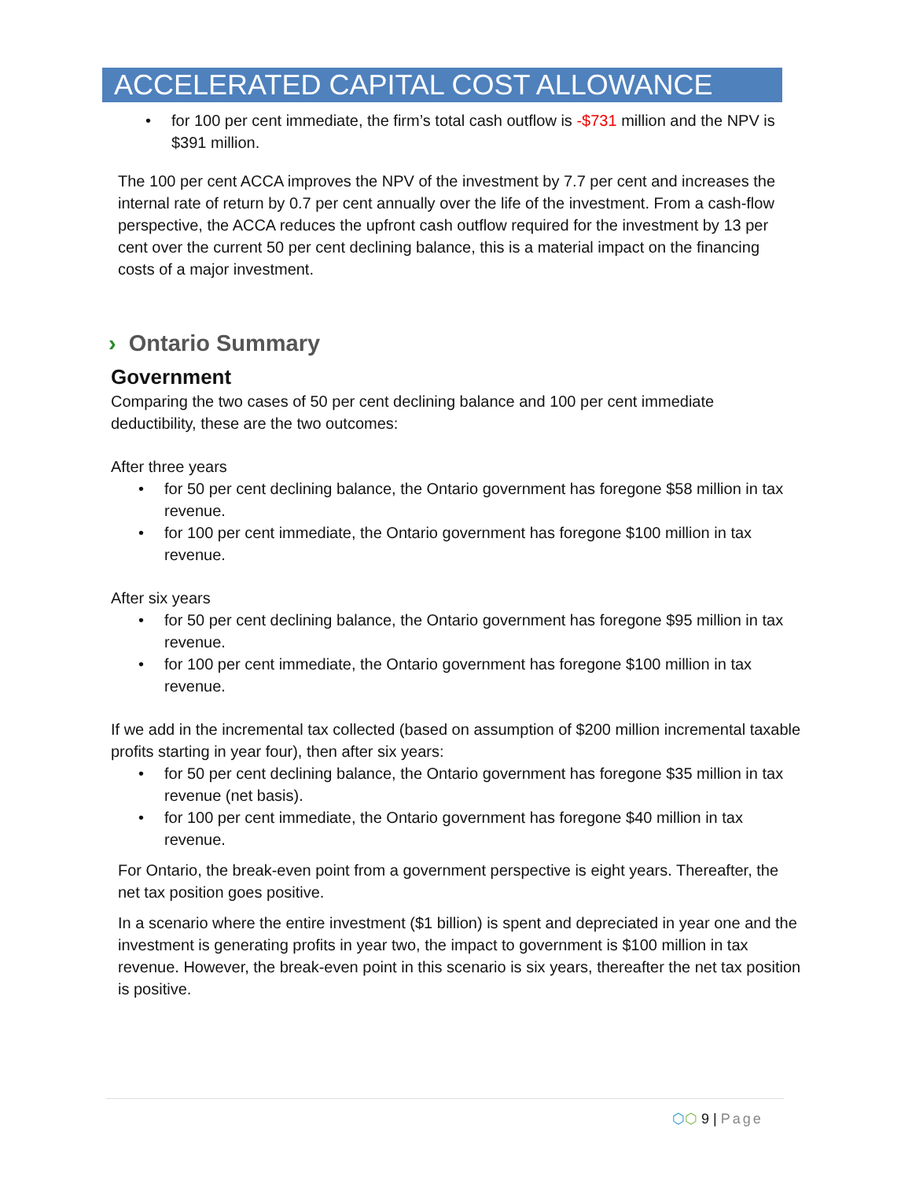ACCELERATED CAPITAL COST ALLOWANCE
• for 100 per cent immediate, the firm’s total cash outflow is -$731 million and the NPV is $391 million.
The 100 per cent ACCA improves the NPV of the investment by 7.7 per cent and increases the internal rate of return by 0.7 per cent annually over the life of the investment. From a cash-flow perspective, the ACCA reduces the upfront cash outflow required for the investment by 13 per cent over the current 50 per cent declining balance, this is a material impact on the financing costs of a major investment.
› Ontario Summary
Government
Comparing the two cases of 50 per cent declining balance and 100 per cent immediate deductibility, these are the two outcomes:
After three years
• for 50 per cent declining balance, the Ontario government has foregone $58 million in tax revenue.
• for 100 per cent immediate, the Ontario government has foregone $100 million in tax revenue.
After six years
• for 50 per cent declining balance, the Ontario government has foregone $95 million in tax revenue.
• for 100 per cent immediate, the Ontario government has foregone $100 million in tax revenue.
If we add in the incremental tax collected (based on assumption of $200 million incremental taxable profits starting in year four), then after six years:
• for 50 per cent declining balance, the Ontario government has foregone $35 million in tax revenue (net basis).
• for 100 per cent immediate, the Ontario government has foregone $40 million in tax revenue.
For Ontario, the break-even point from a government perspective is eight years. Thereafter, the net tax position goes positive.
In a scenario where the entire investment ($1 billion) is spent and depreciated in year one and the investment is generating profits in year two, the impact to government is $100 million in tax revenue. However, the break-even point in this scenario is six years, thereafter the net tax position is positive.
⬡⬡ 9 | Page